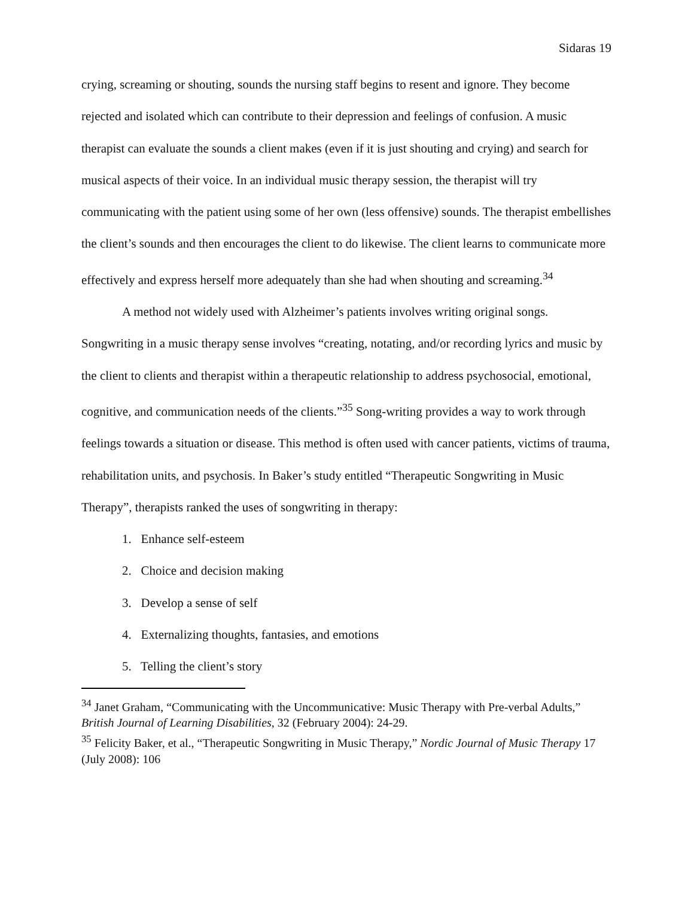Sidaras 19
crying, screaming or shouting, sounds the nursing staff begins to resent and ignore. They become rejected and isolated which can contribute to their depression and feelings of confusion. A music therapist can evaluate the sounds a client makes (even if it is just shouting and crying) and search for musical aspects of their voice. In an individual music therapy session, the therapist will try communicating with the patient using some of her own (less offensive) sounds. The therapist embellishes the client’s sounds and then encourages the client to do likewise. The client learns to communicate more effectively and express herself more adequately than she had when shouting and screaming.<sup>34</sup>
A method not widely used with Alzheimer’s patients involves writing original songs. Songwriting in a music therapy sense involves “creating, notating, and/or recording lyrics and music by the client to clients and therapist within a therapeutic relationship to address psychosocial, emotional, cognitive, and communication needs of the clients.”<sup>35</sup> Song-writing provides a way to work through feelings towards a situation or disease. This method is often used with cancer patients, victims of trauma, rehabilitation units, and psychosis. In Baker’s study entitled “Therapeutic Songwriting in Music Therapy”, therapists ranked the uses of songwriting in therapy:
1. Enhance self-esteem
2. Choice and decision making
3. Develop a sense of self
4. Externalizing thoughts, fantasies, and emotions
5. Telling the client’s story
<sup>34</sup> Janet Graham, “Communicating with the Uncommunicative: Music Therapy with Pre-verbal Adults,” British Journal of Learning Disabilities, 32 (February 2004): 24-29.
<sup>35</sup> Felicity Baker, et al., “Therapeutic Songwriting in Music Therapy,” Nordic Journal of Music Therapy 17 (July 2008): 106